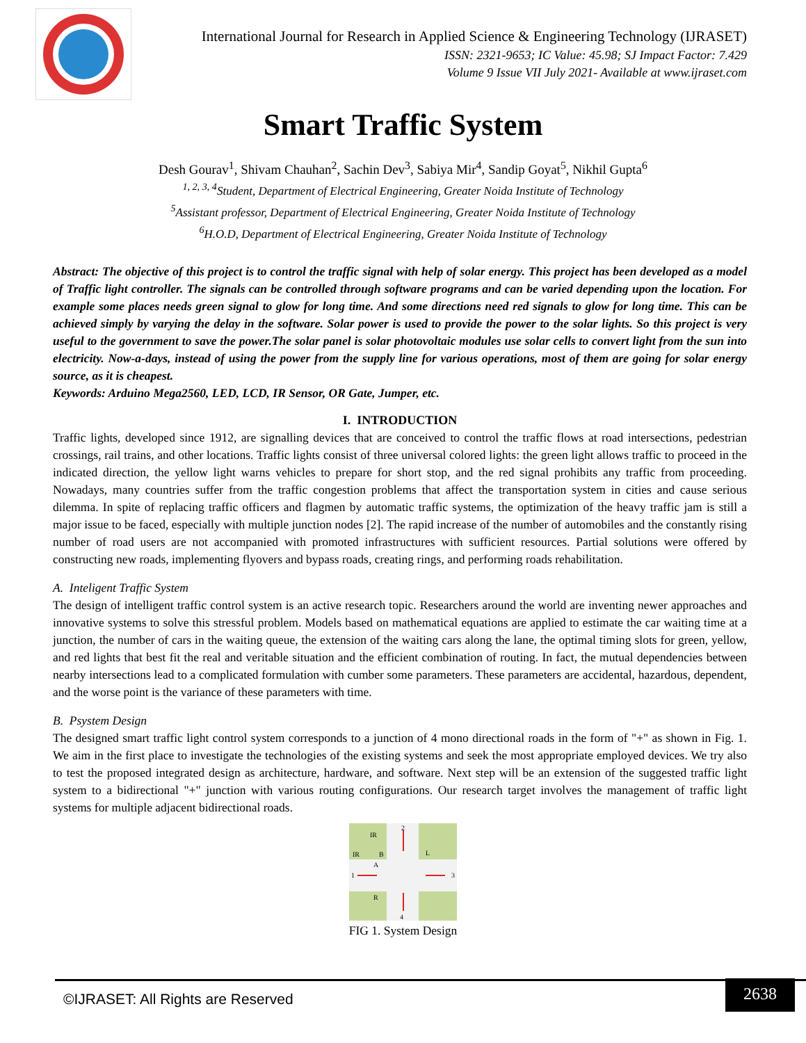International Journal for Research in Applied Science & Engineering Technology (IJRASET)
ISSN: 2321-9653; IC Value: 45.98; SJ Impact Factor: 7.429
Volume 9 Issue VII July 2021- Available at www.ijraset.com
Smart Traffic System
Desh Gourav<sup>1</sup>, Shivam Chauhan<sup>2</sup>, Sachin Dev<sup>3</sup>, Sabiya Mir<sup>4</sup>, Sandip Goyat<sup>5</sup>, Nikhil Gupta<sup>6</sup>
<sup>1, 2, 3, 4</sup>Student, Department of Electrical Engineering, Greater Noida Institute of Technology
<sup>5</sup> Assistant professor, Department of Electrical Engineering, Greater Noida Institute of Technology
<sup>6</sup>H.O.D, Department of Electrical Engineering, Greater Noida Institute of Technology
Abstract: The objective of this project is to control the traffic signal with help of solar energy. This project has been developed as a model of Traffic light controller. The signals can be controlled through software programs and can be varied depending upon the location. For example some places needs green signal to glow for long time. And some directions need red signals to glow for long time. This can be achieved simply by varying the delay in the software. Solar power is used to provide the power to the solar lights. So this project is very useful to the government to save the power.The solar panel is solar photovoltaic modules use solar cells to convert light from the sun into electricity. Now-a-days, instead of using the power from the supply line for various operations, most of them are going for solar energy source, as it is cheapest.
Keywords: Arduino Mega2560, LED, LCD, IR Sensor, OR Gate, Jumper, etc.
I. INTRODUCTION
Traffic lights, developed since 1912, are signalling devices that are conceived to control the traffic flows at road intersections, pedestrian crossings, rail trains, and other locations. Traffic lights consist of three universal colored lights: the green light allows traffic to proceed in the indicated direction, the yellow light warns vehicles to prepare for short stop, and the red signal prohibits any traffic from proceeding. Nowadays, many countries suffer from the traffic congestion problems that affect the transportation system in cities and cause serious dilemma. In spite of replacing traffic officers and flagmen by automatic traffic systems, the optimization of the heavy traffic jam is still a major issue to be faced, especially with multiple junction nodes [2]. The rapid increase of the number of automobiles and the constantly rising number of road users are not accompanied with promoted infrastructures with sufficient resources. Partial solutions were offered by constructing new roads, implementing flyovers and bypass roads, creating rings, and performing roads rehabilitation.
A. Inteligent Traffic System
The design of intelligent traffic control system is an active research topic. Researchers around the world are inventing newer approaches and innovative systems to solve this stressful problem. Models based on mathematical equations are applied to estimate the car waiting time at a junction, the number of cars in the waiting queue, the extension of the waiting cars along the lane, the optimal timing slots for green, yellow, and red lights that best fit the real and veritable situation and the efficient combination of routing. In fact, the mutual dependencies between nearby intersections lead to a complicated formulation with cumber some parameters. These parameters are accidental, hazardous, dependent, and the worse point is the variance of these parameters with time.
B. Psystem Design
The designed smart traffic light control system corresponds to a junction of 4 mono directional roads in the form of "+" as shown in Fig. 1. We aim in the first place to investigate the technologies of the existing systems and seek the most appropriate employed devices. We try also to test the proposed integrated design as architecture, hardware, and software. Next step will be an extension of the suggested traffic light system to a bidirectional "+" junction with various routing configurations. Our research target involves the management of traffic light systems for multiple adjacent bidirectional roads.
IR
IR
B
A
L
1
3
R
2
4
FIG 1. System Design
©IJRASET: All Rights are Reserved
2638